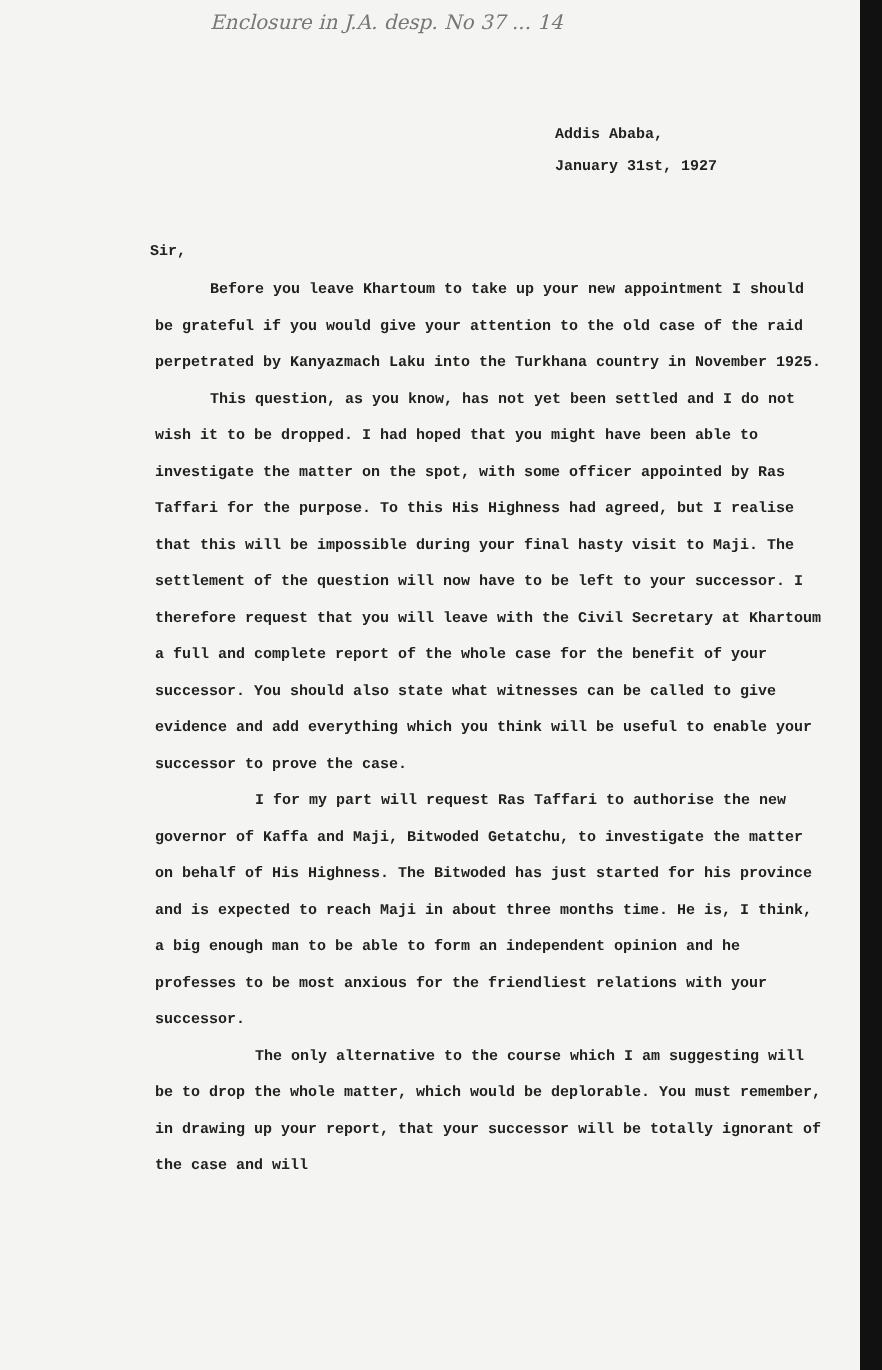Enclosure in J.A. desp. No 37 ... 14
Addis Ababa,
January 31st, 1927
Sir,
Before you leave Khartoum to take up your new appointment I should be grateful if you would give your attention to the old case of the raid perpetrated by Kanyazmach Laku into the Turkhana country in November 1925.
This question, as you know, has not yet been settled and I do not wish it to be dropped. I had hoped that you might have been able to investigate the matter on the spot, with some officer appointed by Ras Taffari for the purpose. To this His Highness had agreed, but I realise that this will be impossible during your final hasty visit to Maji. The settlement of the question will now have to be left to your successor. I therefore request that you will leave with the Civil Secretary at Khartoum a full and complete report of the whole case for the benefit of your successor. You should also state what witnesses can be called to give evidence and add everything which you think will be useful to enable your successor to prove the case.
I for my part will request Ras Taffari to authorise the new governor of Kaffa and Maji, Bitwoded Getatchu, to investigate the matter on behalf of His Highness. The Bitwoded has just started for his province and is expected to reach Maji in about three months time. He is, I think, a big enough man to be able to form an independent opinion and he professes to be most anxious for the friendliest relations with your successor.
The only alternative to the course which I am suggesting will be to drop the whole matter, which would be deplorable. You must remember, in drawing up your report, that your successor will be totally ignorant of the case and will